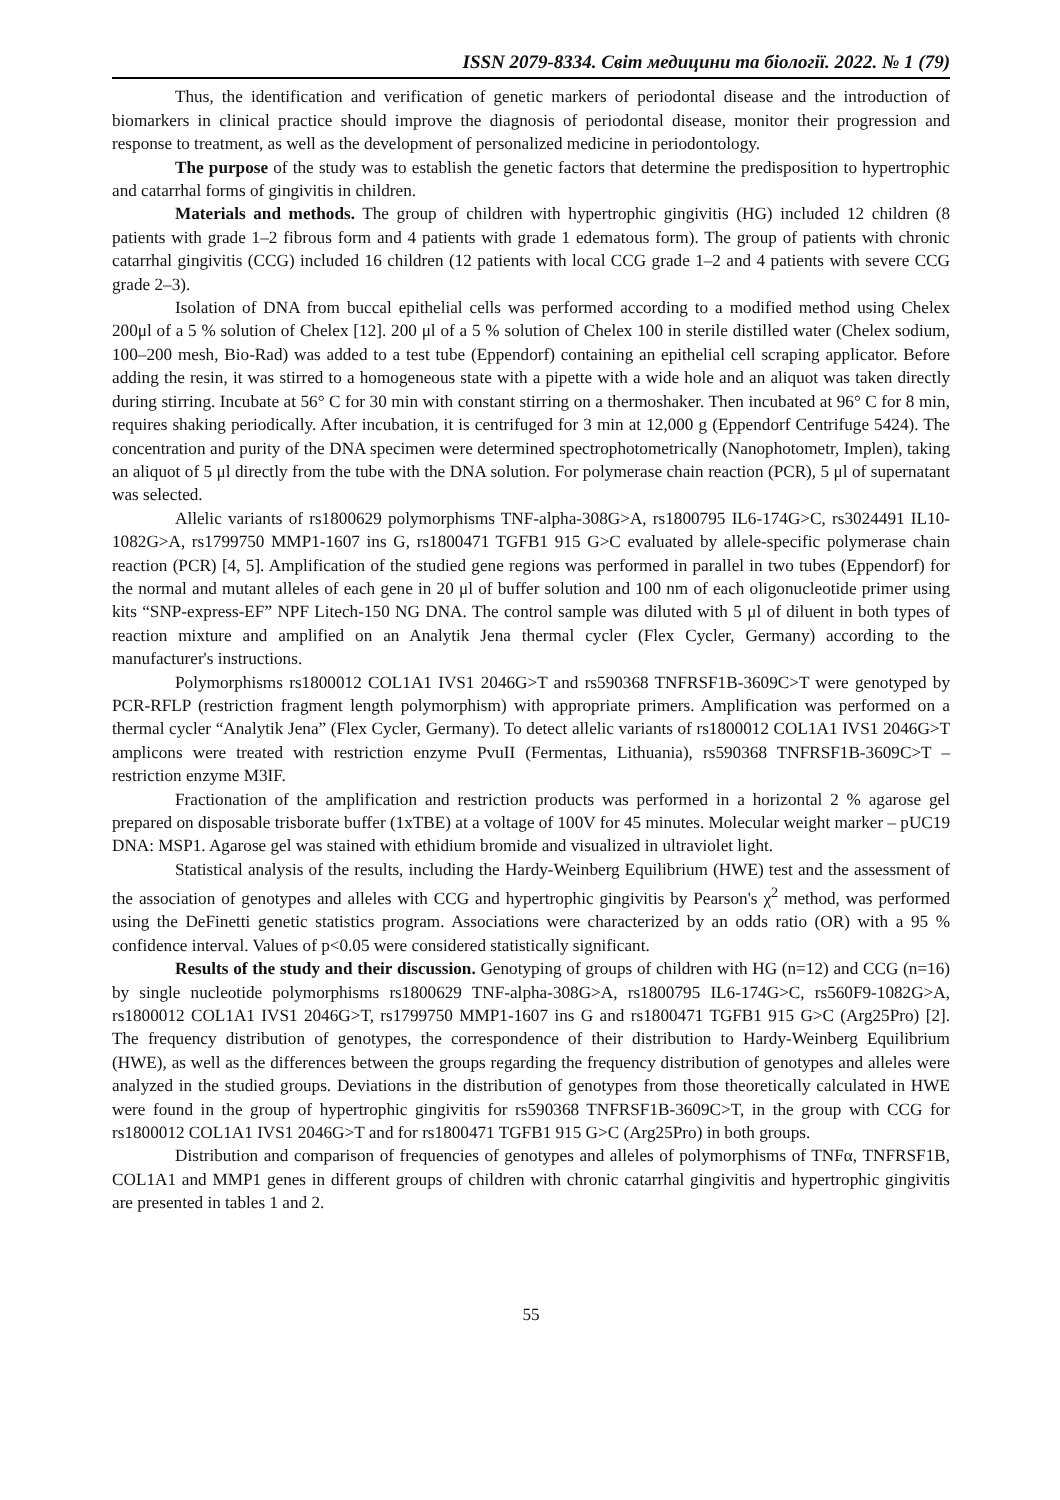ISSN 2079-8334. Світ медицини та біології. 2022. № 1 (79)
Thus, the identification and verification of genetic markers of periodontal disease and the introduction of biomarkers in clinical practice should improve the diagnosis of periodontal disease, monitor their progression and response to treatment, as well as the development of personalized medicine in periodontology.
The purpose of the study was to establish the genetic factors that determine the predisposition to hypertrophic and catarrhal forms of gingivitis in children.
Materials and methods. The group of children with hypertrophic gingivitis (HG) included 12 children (8 patients with grade 1–2 fibrous form and 4 patients with grade 1 edematous form). The group of patients with chronic catarrhal gingivitis (CCG) included 16 children (12 patients with local CCG grade 1–2 and 4 patients with severe CCG grade 2–3).
Isolation of DNA from buccal epithelial cells was performed according to a modified method using Chelex 200μl of a 5 % solution of Chelex [12]. 200 μl of a 5 % solution of Chelex 100 in sterile distilled water (Chelex sodium, 100–200 mesh, Bio-Rad) was added to a test tube (Eppendorf) containing an epithelial cell scraping applicator. Before adding the resin, it was stirred to a homogeneous state with a pipette with a wide hole and an aliquot was taken directly during stirring. Incubate at 56° C for 30 min with constant stirring on a thermoshaker. Then incubated at 96° C for 8 min, requires shaking periodically. After incubation, it is centrifuged for 3 min at 12,000 g (Eppendorf Centrifuge 5424). The concentration and purity of the DNA specimen were determined spectrophotometrically (Nanophotometr, Implen), taking an aliquot of 5 μl directly from the tube with the DNA solution. For polymerase chain reaction (PCR), 5 μl of supernatant was selected.
Allelic variants of rs1800629 polymorphisms TNF-alpha-308G>A, rs1800795 IL6-174G>C, rs3024491 IL10-1082G>A, rs1799750 MMP1-1607 ins G, rs1800471 TGFB1 915 G>C evaluated by allele-specific polymerase chain reaction (PCR) [4, 5]. Amplification of the studied gene regions was performed in parallel in two tubes (Eppendorf) for the normal and mutant alleles of each gene in 20 μl of buffer solution and 100 nm of each oligonucleotide primer using kits “SNP-express-EF” NPF Litech-150 NG DNA. The control sample was diluted with 5 μl of diluent in both types of reaction mixture and amplified on an Analytik Jena thermal cycler (Flex Cycler, Germany) according to the manufacturer's instructions.
Polymorphisms rs1800012 COL1A1 IVS1 2046G>T and rs590368 TNFRSF1B-3609C>T were genotyped by PCR-RFLP (restriction fragment length polymorphism) with appropriate primers. Amplification was performed on a thermal cycler “Analytik Jena” (Flex Cycler, Germany). To detect allelic variants of rs1800012 COL1A1 IVS1 2046G>T amplicons were treated with restriction enzyme PvuII (Fermentas, Lithuania), rs590368 TNFRSF1B-3609C>T – restriction enzyme M3IF.
Fractionation of the amplification and restriction products was performed in a horizontal 2 % agarose gel prepared on disposable trisborate buffer (1xTBE) at a voltage of 100V for 45 minutes. Molecular weight marker – pUC19 DNA: MSP1. Agarose gel was stained with ethidium bromide and visualized in ultraviolet light.
Statistical analysis of the results, including the Hardy-Weinberg Equilibrium (HWE) test and the assessment of the association of genotypes and alleles with CCG and hypertrophic gingivitis by Pearson's χ<sup>2</sup> method, was performed using the DeFinetti genetic statistics program. Associations were characterized by an odds ratio (OR) with a 95 % confidence interval. Values of p<0.05 were considered statistically significant.
Results of the study and their discussion. Genotyping of groups of children with HG (n=12) and CCG (n=16) by single nucleotide polymorphisms rs1800629 TNF-alpha-308G>A, rs1800795 IL6-174G>C, rs560F9-1082G>A, rs1800012 COL1A1 IVS1 2046G>T, rs1799750 MMP1-1607 ins G and rs1800471 TGFB1 915 G>C (Arg25Pro) [2]. The frequency distribution of genotypes, the correspondence of their distribution to Hardy-Weinberg Equilibrium (HWE), as well as the differences between the groups regarding the frequency distribution of genotypes and alleles were analyzed in the studied groups. Deviations in the distribution of genotypes from those theoretically calculated in HWE were found in the group of hypertrophic gingivitis for rs590368 TNFRSF1B-3609C>T, in the group with CCG for rs1800012 COL1A1 IVS1 2046G>T and for rs1800471 TGFB1 915 G>C (Arg25Pro) in both groups.
Distribution and comparison of frequencies of genotypes and alleles of polymorphisms of TNFα, TNFRSF1B, COL1A1 and MMP1 genes in different groups of children with chronic catarrhal gingivitis and hypertrophic gingivitis are presented in tables 1 and 2.
55